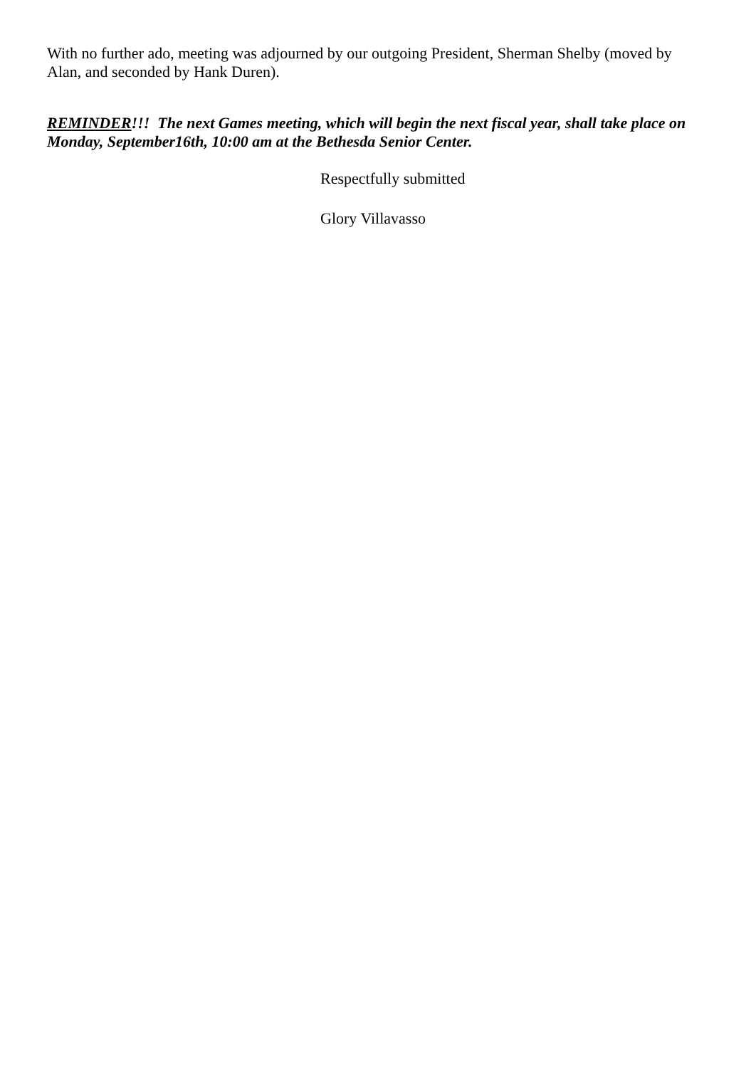With no further ado, meeting was adjourned by our outgoing President, Sherman Shelby (moved by Alan, and seconded by Hank Duren).
REMINDER!!! The next Games meeting, which will begin the next fiscal year, shall take place on Monday, September16th, 10:00 am at the Bethesda Senior Center.
Respectfully submitted
Glory Villavasso